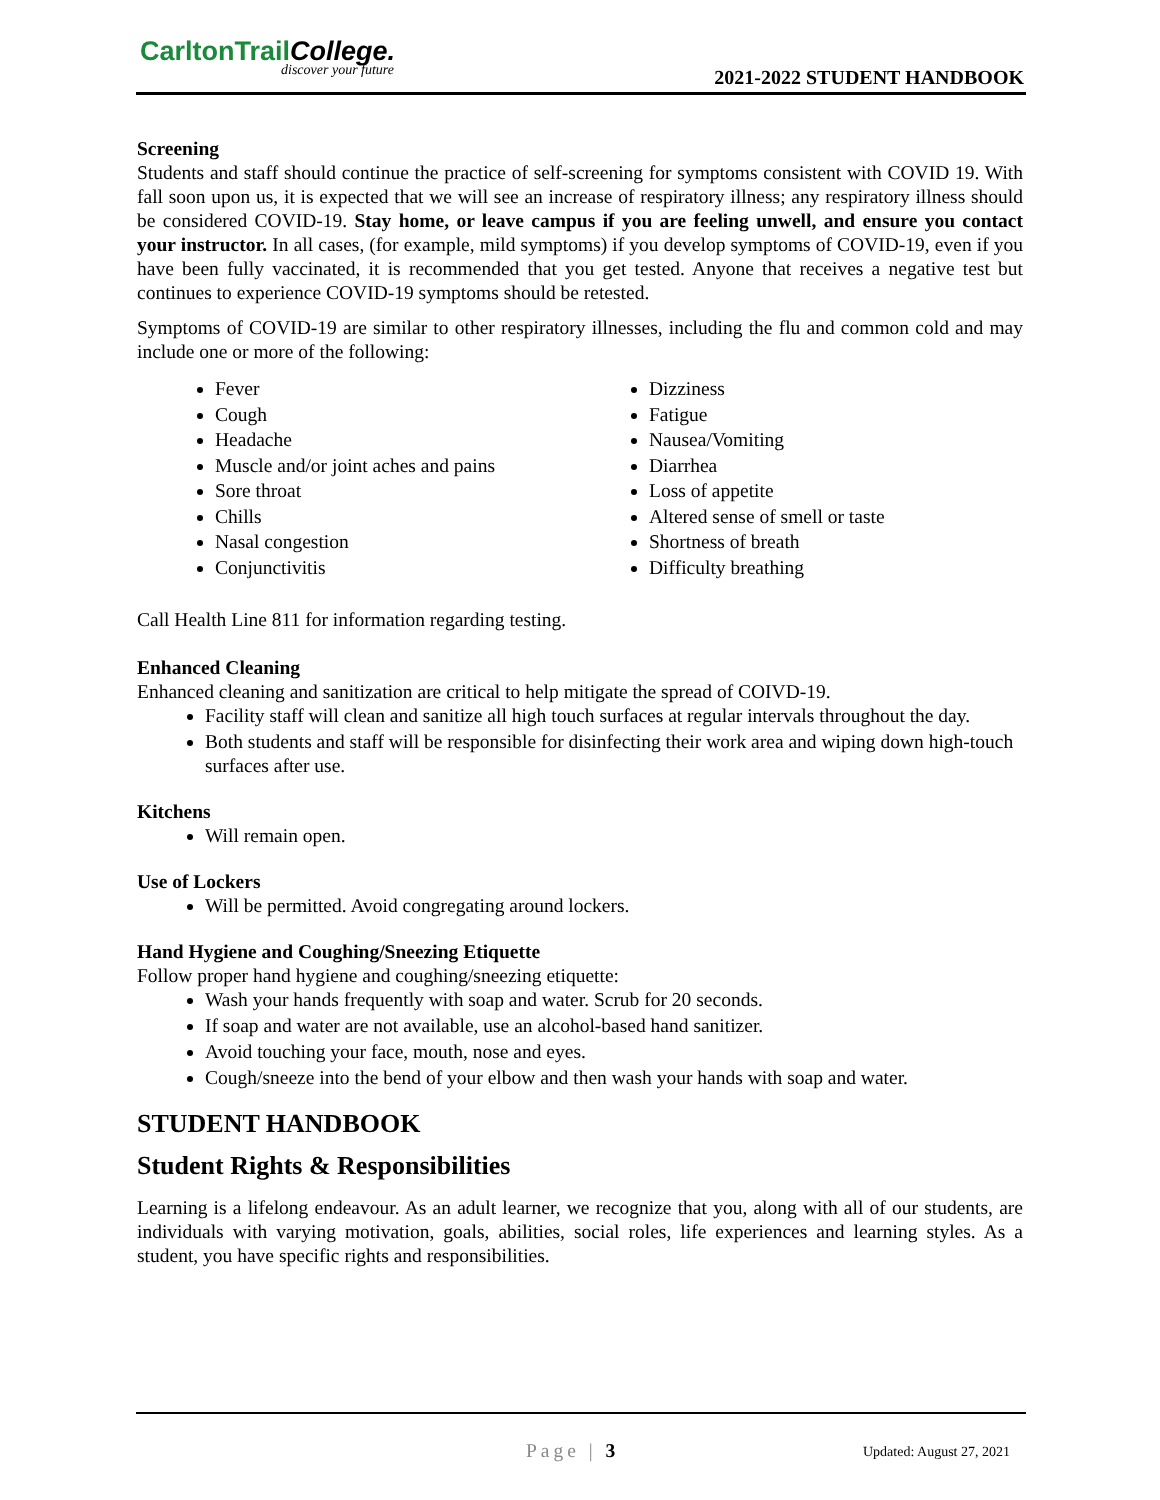CarltonTrailCollege.
discover your future 2021-2022 STUDENT HANDBOOK
Screening
Students and staff should continue the practice of self-screening for symptoms consistent with COVID 19. With fall soon upon us, it is expected that we will see an increase of respiratory illness; any respiratory illness should be considered COVID-19. Stay home, or leave campus if you are feeling unwell, and ensure you contact your instructor. In all cases, (for example, mild symptoms) if you develop symptoms of COVID-19, even if you have been fully vaccinated, it is recommended that you get tested. Anyone that receives a negative test but continues to experience COVID-19 symptoms should be retested.
Symptoms of COVID-19 are similar to other respiratory illnesses, including the flu and common cold and may include one or more of the following:
Fever
Cough
Headache
Muscle and/or joint aches and pains
Sore throat
Chills
Nasal congestion
Conjunctivitis
Dizziness
Fatigue
Nausea/Vomiting
Diarrhea
Loss of appetite
Altered sense of smell or taste
Shortness of breath
Difficulty breathing
Call Health Line 811 for information regarding testing.
Enhanced Cleaning
Enhanced cleaning and sanitization are critical to help mitigate the spread of COIVD-19.
Facility staff will clean and sanitize all high touch surfaces at regular intervals throughout the day.
Both students and staff will be responsible for disinfecting their work area and wiping down high-touch surfaces after use.
Kitchens
Will remain open.
Use of Lockers
Will be permitted. Avoid congregating around lockers.
Hand Hygiene and Coughing/Sneezing Etiquette
Follow proper hand hygiene and coughing/sneezing etiquette:
Wash your hands frequently with soap and water. Scrub for 20 seconds.
If soap and water are not available, use an alcohol-based hand sanitizer.
Avoid touching your face, mouth, nose and eyes.
Cough/sneeze into the bend of your elbow and then wash your hands with soap and water.
STUDENT HANDBOOK
Student Rights & Responsibilities
Learning is a lifelong endeavour. As an adult learner, we recognize that you, along with all of our students, are individuals with varying motivation, goals, abilities, social roles, life experiences and learning styles. As a student, you have specific rights and responsibilities.
Page | 3 Updated: August 27, 2021